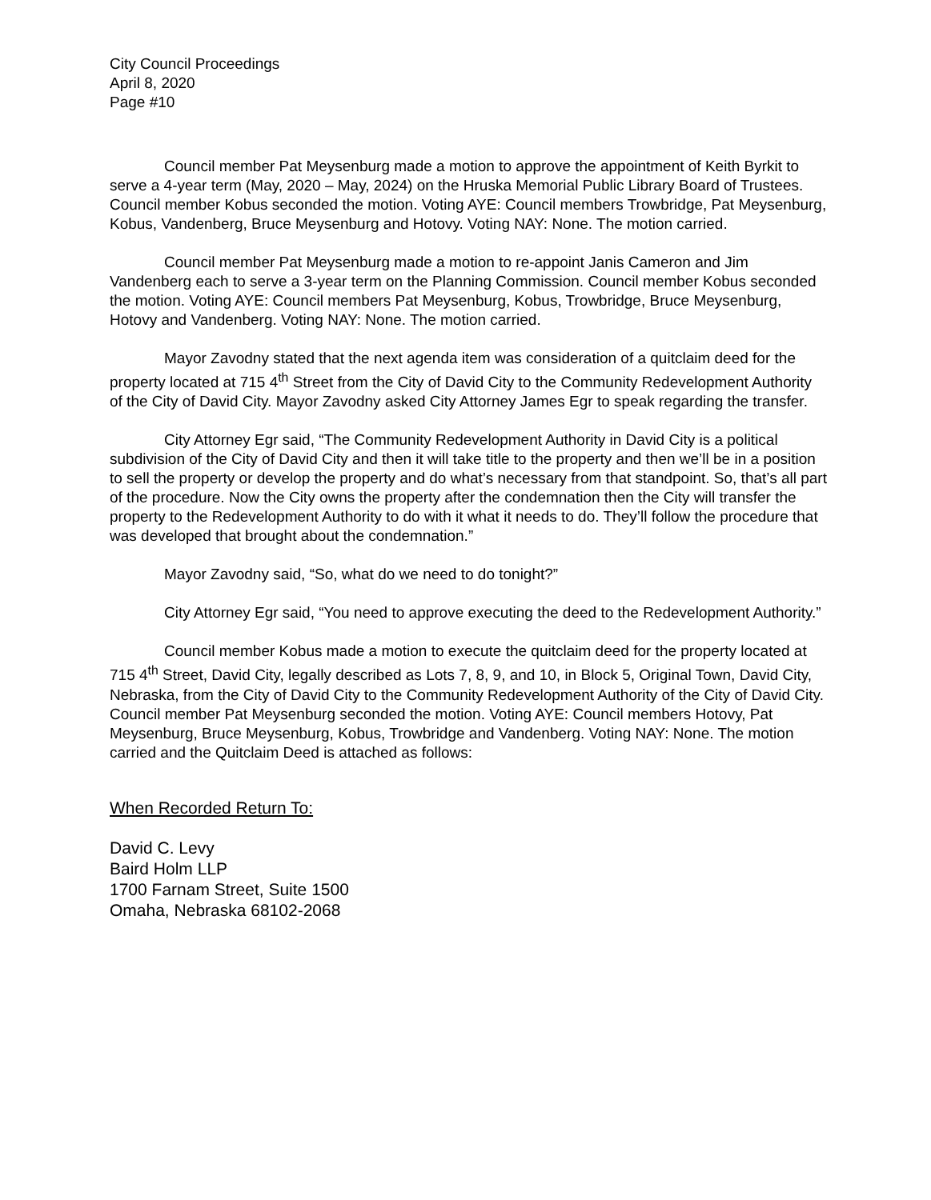City Council Proceedings
April 8, 2020
Page #10
Council member Pat Meysenburg made a motion to approve the appointment of Keith Byrkit to serve a 4-year term (May, 2020 – May, 2024) on the Hruska Memorial Public Library Board of Trustees. Council member Kobus seconded the motion. Voting AYE: Council members Trowbridge, Pat Meysenburg, Kobus, Vandenberg, Bruce Meysenburg and Hotovy. Voting NAY: None. The motion carried.
Council member Pat Meysenburg made a motion to re-appoint Janis Cameron and Jim Vandenberg each to serve a 3-year term on the Planning Commission. Council member Kobus seconded the motion. Voting AYE: Council members Pat Meysenburg, Kobus, Trowbridge, Bruce Meysenburg, Hotovy and Vandenberg. Voting NAY: None. The motion carried.
Mayor Zavodny stated that the next agenda item was consideration of a quitclaim deed for the property located at 715 4<sup>th</sup> Street from the City of David City to the Community Redevelopment Authority of the City of David City. Mayor Zavodny asked City Attorney James Egr to speak regarding the transfer.
City Attorney Egr said, “The Community Redevelopment Authority in David City is a political subdivision of the City of David City and then it will take title to the property and then we’ll be in a position to sell the property or develop the property and do what’s necessary from that standpoint. So, that’s all part of the procedure. Now the City owns the property after the condemnation then the City will transfer the property to the Redevelopment Authority to do with it what it needs to do. They’ll follow the procedure that was developed that brought about the condemnation.”
Mayor Zavodny said, “So, what do we need to do tonight?”
City Attorney Egr said, “You need to approve executing the deed to the Redevelopment Authority.”
Council member Kobus made a motion to execute the quitclaim deed for the property located at 715 4<sup>th</sup> Street, David City, legally described as Lots 7, 8, 9, and 10, in Block 5, Original Town, David City, Nebraska, from the City of David City to the Community Redevelopment Authority of the City of David City. Council member Pat Meysenburg seconded the motion. Voting AYE: Council members Hotovy, Pat Meysenburg, Bruce Meysenburg, Kobus, Trowbridge and Vandenberg. Voting NAY: None. The motion carried and the Quitclaim Deed is attached as follows:
When Recorded Return To:
David C. Levy
Baird Holm LLP
1700 Farnam Street, Suite 1500
Omaha, Nebraska 68102-2068